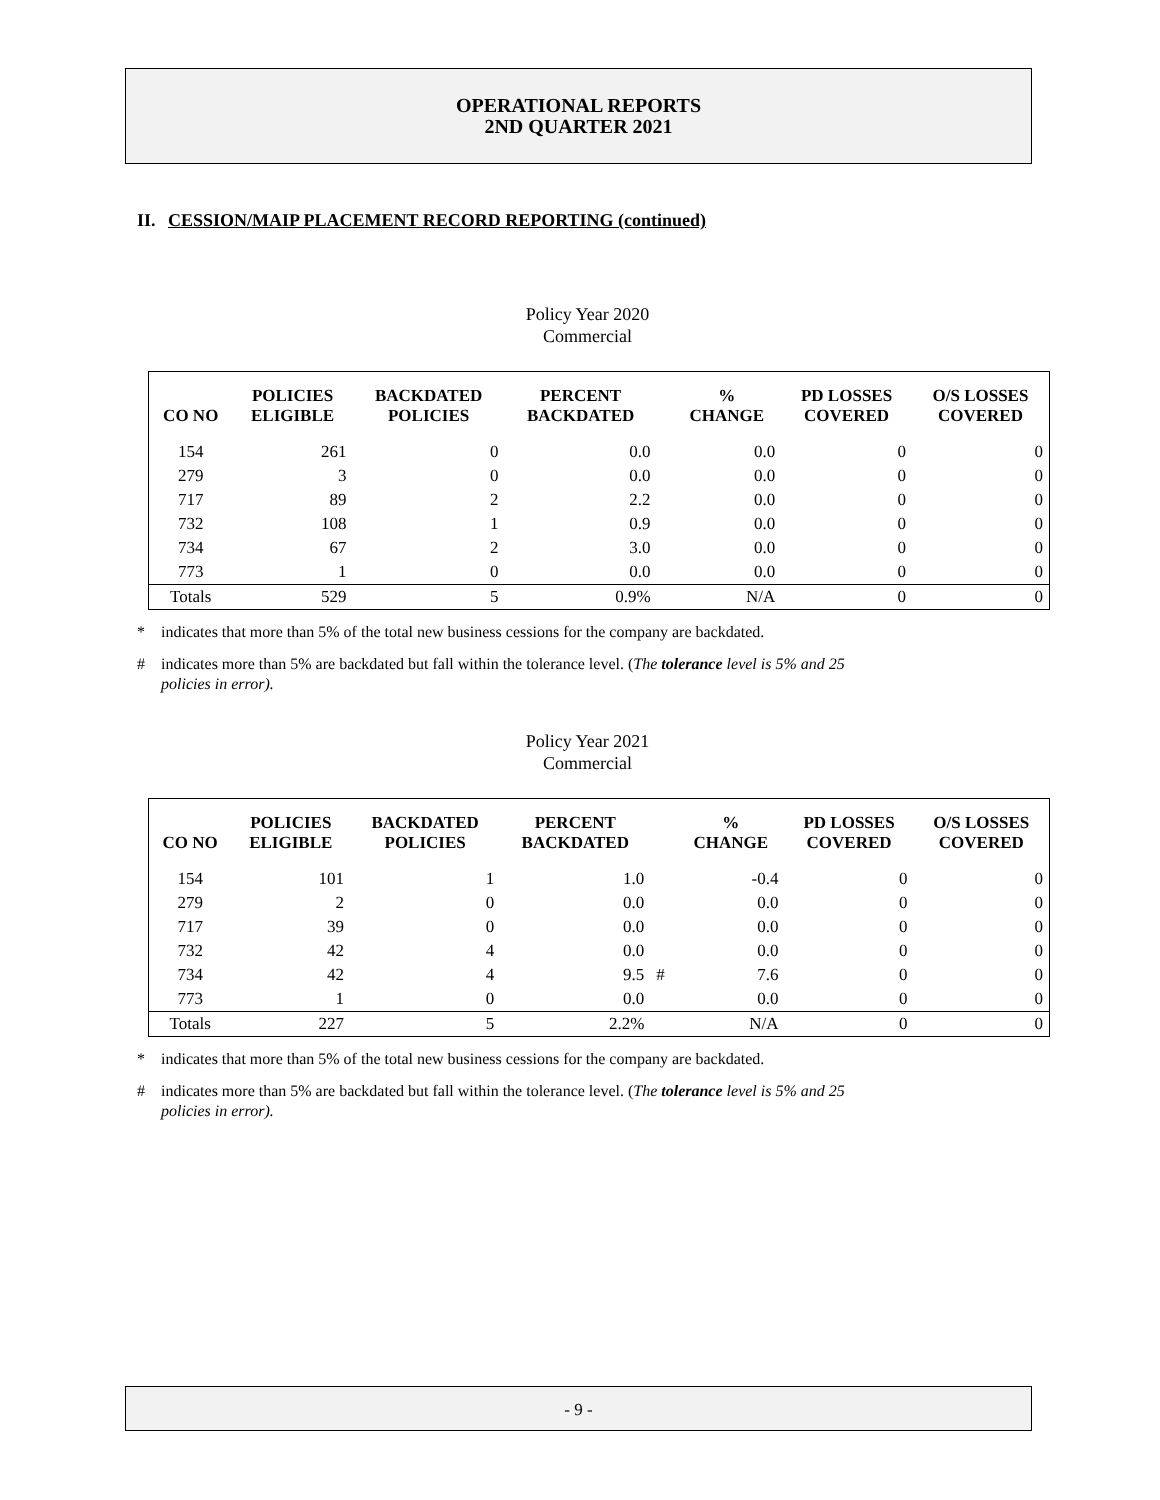OPERATIONAL REPORTS
2ND QUARTER 2021
II. CESSION/MAIP PLACEMENT RECORD REPORTING (continued)
Policy Year 2020
Commercial
| CO NO | POLICIES ELIGIBLE | BACKDATED POLICIES | PERCENT BACKDATED | | % CHANGE | PD LOSSES COVERED | O/S LOSSES COVERED |
| --- | --- | --- | --- | --- | --- | --- | --- |
| 154 | 261 | 0 | 0.0 | | 0.0 | 0 | 0 |
| 279 | 3 | 0 | 0.0 | | 0.0 | 0 | 0 |
| 717 | 89 | 2 | 2.2 | | 0.0 | 0 | 0 |
| 732 | 108 | 1 | 0.9 | | 0.0 | 0 | 0 |
| 734 | 67 | 2 | 3.0 | | 0.0 | 0 | 0 |
| 773 | 1 | 0 | 0.0 | | 0.0 | 0 | 0 |
| Totals | 529 | 5 | 0.9% | | N/A | 0 | 0 |
* indicates that more than 5% of the total new business cessions for the company are backdated.
# indicates more than 5% are backdated but fall within the tolerance level. (The tolerance level is 5% and 25
policies in error).
Policy Year 2021
Commercial
| CO NO | POLICIES ELIGIBLE | BACKDATED POLICIES | PERCENT BACKDATED | | % CHANGE | PD LOSSES COVERED | O/S LOSSES COVERED |
| --- | --- | --- | --- | --- | --- | --- | --- |
| 154 | 101 | 1 | 1.0 | | -0.4 | 0 | 0 |
| 279 | 2 | 0 | 0.0 | | 0.0 | 0 | 0 |
| 717 | 39 | 0 | 0.0 | | 0.0 | 0 | 0 |
| 732 | 42 | 4 | 0.0 | | 0.0 | 0 | 0 |
| 734 | 42 | 4 | 9.5 | # | 7.6 | 0 | 0 |
| 773 | 1 | 0 | 0.0 | | 0.0 | 0 | 0 |
| Totals | 227 | 5 | 2.2% | | N/A | 0 | 0 |
* indicates that more than 5% of the total new business cessions for the company are backdated.
# indicates more than 5% are backdated but fall within the tolerance level. (The tolerance level is 5% and 25
policies in error).
- 9 -